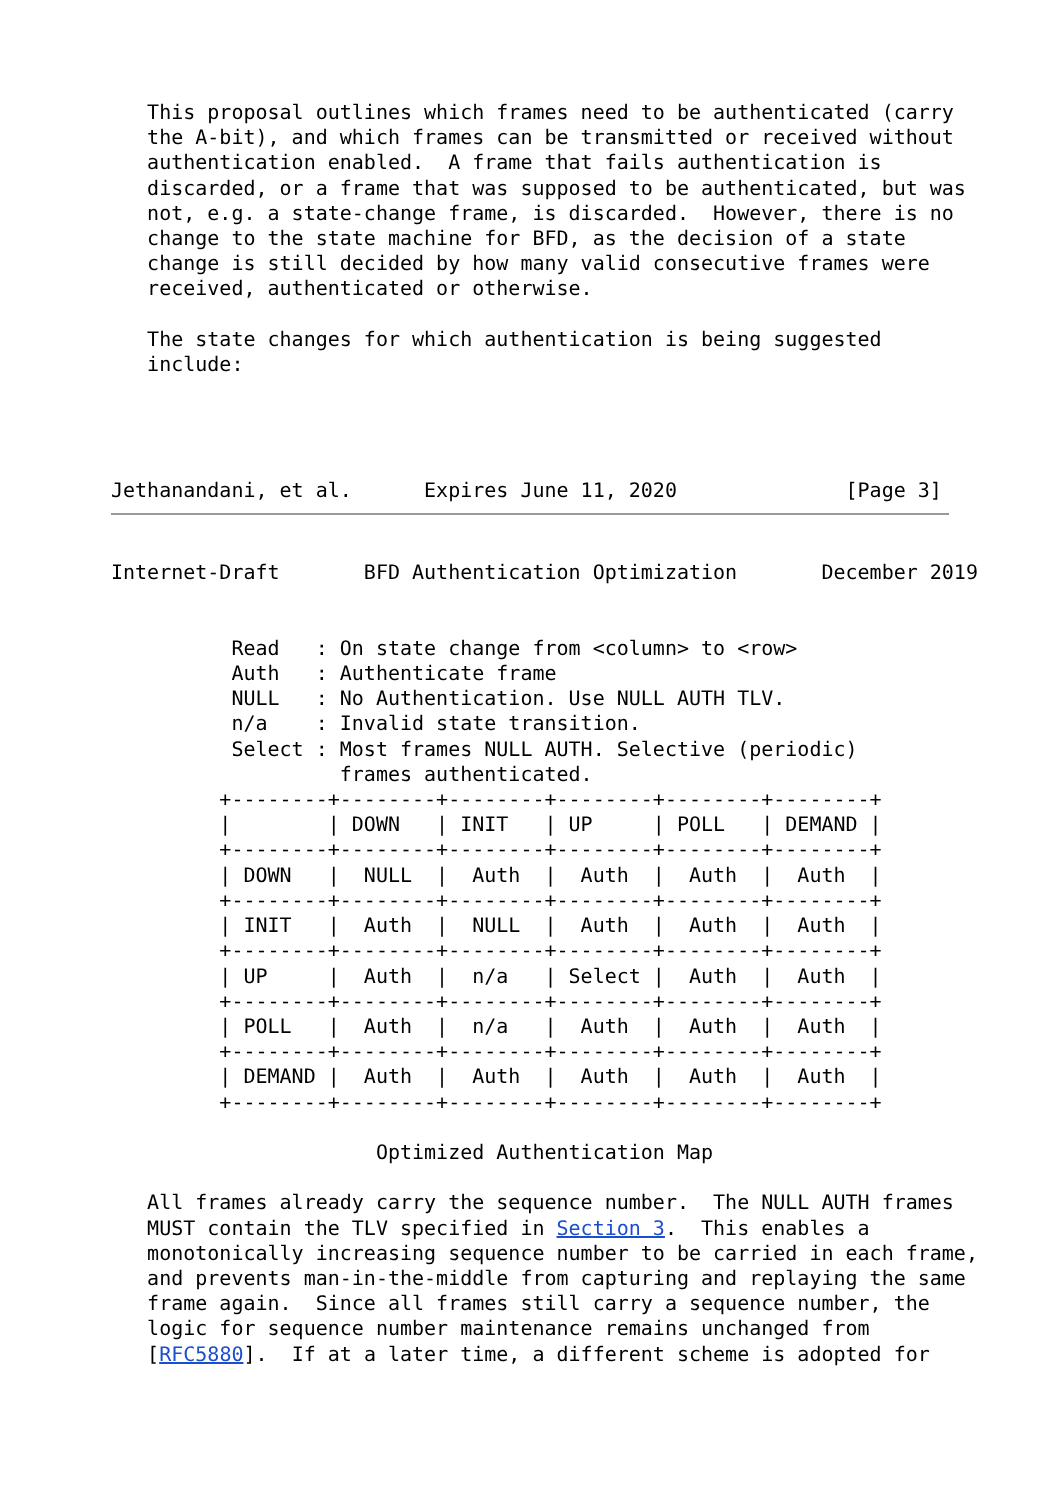This proposal outlines which frames need to be authenticated (carry
   the A-bit), and which frames can be transmitted or received without
   authentication enabled.  A frame that fails authentication is
   discarded, or a frame that was supposed to be authenticated, but was
   not, e.g. a state-change frame, is discarded.  However, there is no
   change to the state machine for BFD, as the decision of a state
   change is still decided by how many valid consecutive frames were
   received, authenticated or otherwise.

   The state changes for which authentication is being suggested
   include:




Jethanandani, et al.      Expires June 11, 2020              [Page 3]
Internet-Draft       BFD Authentication Optimization       December 2019


          Read   : On state change from <column> to <row>
          Auth   : Authenticate frame
          NULL   : No Authentication. Use NULL AUTH TLV.
          n/a    : Invalid state transition.
          Select : Most frames NULL AUTH. Selective (periodic)
                   frames authenticated.
         +--------+--------+--------+--------+--------+--------+
         |        | DOWN   | INIT   | UP     | POLL   | DEMAND |
         +--------+--------+--------+--------+--------+--------+
         | DOWN   |  NULL  |  Auth  |  Auth  |  Auth  |  Auth  |
         +--------+--------+--------+--------+--------+--------+
         | INIT   |  Auth  |  NULL  |  Auth  |  Auth  |  Auth  |
         +--------+--------+--------+--------+--------+--------+
         | UP     |  Auth  |  n/a   | Select |  Auth  |  Auth  |
         +--------+--------+--------+--------+--------+--------+
         | POLL   |  Auth  |  n/a   |  Auth  |  Auth  |  Auth  |
         +--------+--------+--------+--------+--------+--------+
         | DEMAND |  Auth  |  Auth  |  Auth  |  Auth  |  Auth  |
         +--------+--------+--------+--------+--------+--------+

                      Optimized Authentication Map

   All frames already carry the sequence number.  The NULL AUTH frames
   MUST contain the TLV specified in Section 3.  This enables a
   monotonically increasing sequence number to be carried in each frame,
   and prevents man-in-the-middle from capturing and replaying the same
   frame again.  Since all frames still carry a sequence number, the
   logic for sequence number maintenance remains unchanged from
   [RFC5880].  If at a later time, a different scheme is adopted for